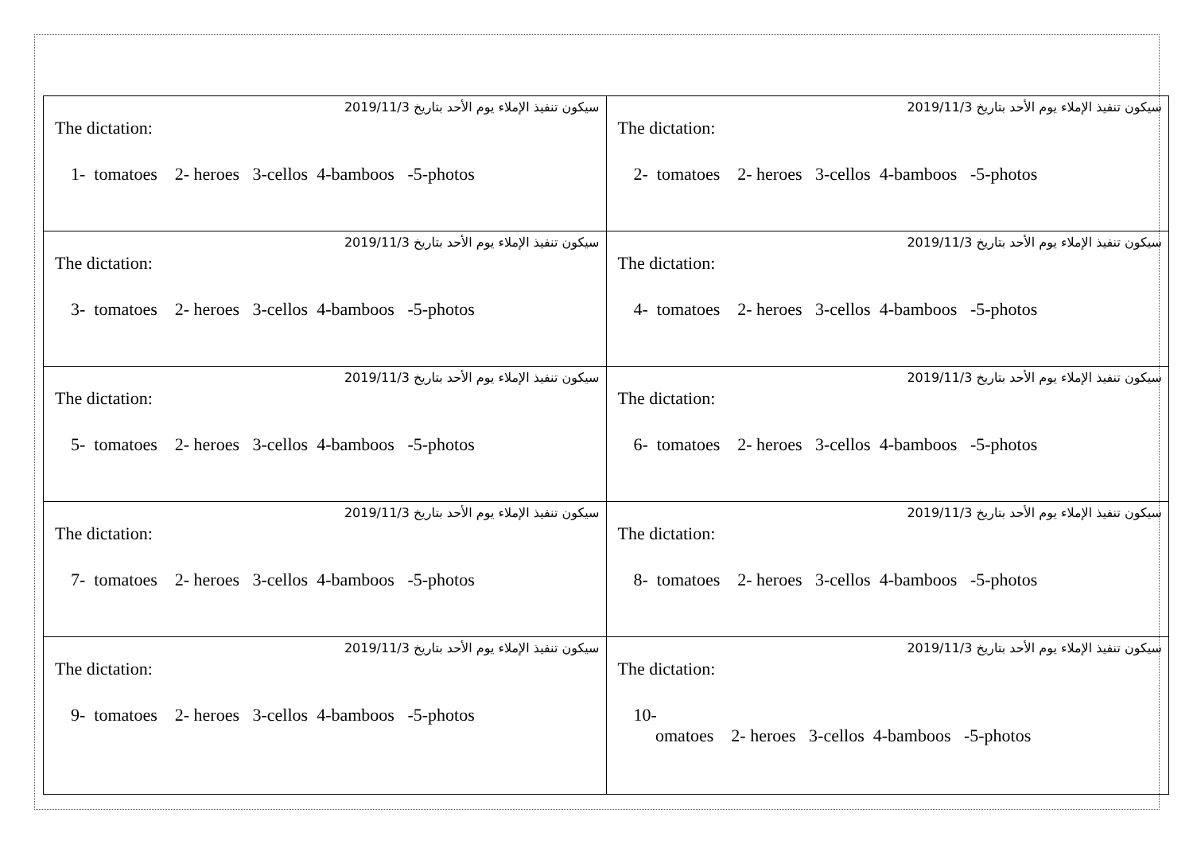| سيكون تنفيذ الإملاء يوم الأحد بتاريخ 2019/11/3 The dictation: 1- tomatoes 2- heroes 3-cellos 4-bamboos -5-photos | سيكون تنفيذ الإملاء يوم الأحد بتاريخ 2019/11/3 The dictation: 2- tomatoes 2- heroes 3-cellos 4-bamboos -5-photos |
| سيكون تنفيذ الإملاء يوم الأحد بتاريخ 2019/11/3 The dictation: 3- tomatoes 2- heroes 3-cellos 4-bamboos -5-photos | سيكون تنفيذ الإملاء يوم الأحد بتاريخ 2019/11/3 The dictation: 4- tomatoes 2- heroes 3-cellos 4-bamboos -5-photos |
| سيكون تنفيذ الإملاء يوم الأحد بتاريخ 2019/11/3 The dictation: 5- tomatoes 2- heroes 3-cellos 4-bamboos -5-photos | سيكون تنفيذ الإملاء يوم الأحد بتاريخ 2019/11/3 The dictation: 6- tomatoes 2- heroes 3-cellos 4-bamboos -5-photos |
| سيكون تنفيذ الإملاء يوم الأحد بتاريخ 2019/11/3 The dictation: 7- tomatoes 2- heroes 3-cellos 4-bamboos -5-photos | سيكون تنفيذ الإملاء يوم الأحد بتاريخ 2019/11/3 The dictation: 8- tomatoes 2- heroes 3-cellos 4-bamboos -5-photos |
| سيكون تنفيذ الإملاء يوم الأحد بتاريخ 2019/11/3 The dictation: 9- tomatoes 2- heroes 3-cellos 4-bamboos -5-photos | سيكون تنفيذ الإملاء يوم الأحد بتاريخ 2019/11/3 The dictation: 10- omatoes 2- heroes 3-cellos 4-bamboos -5-photos |